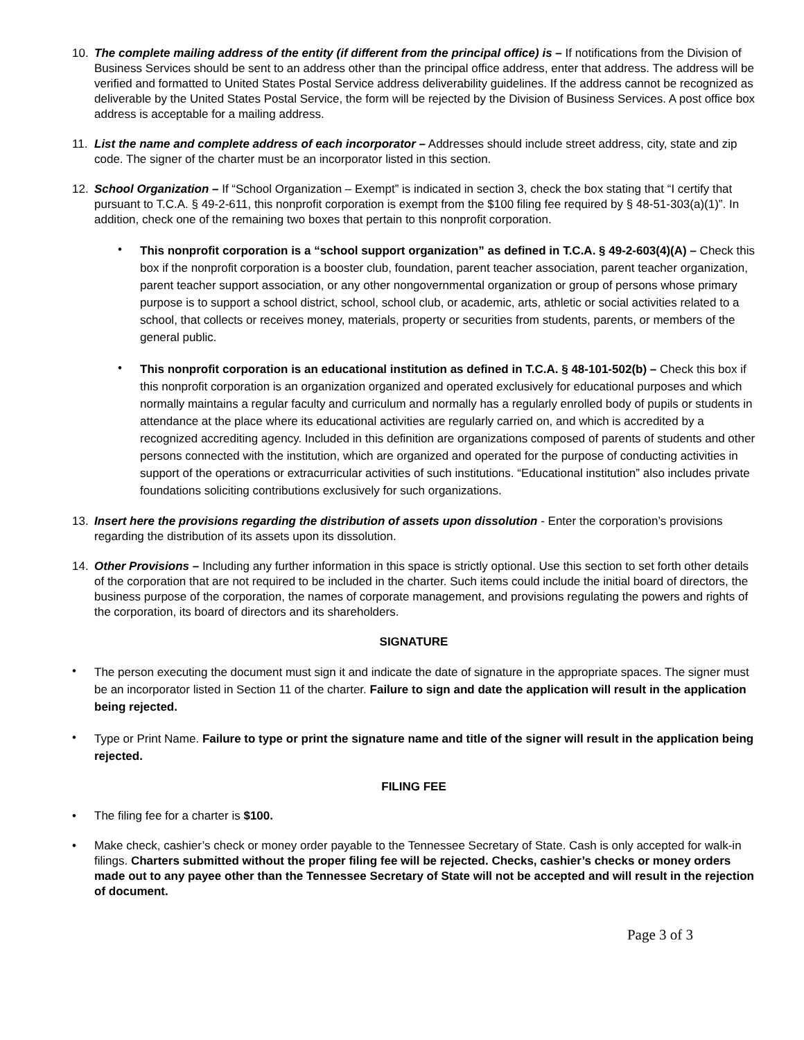10. The complete mailing address of the entity (if different from the principal office) is – If notifications from the Division of Business Services should be sent to an address other than the principal office address, enter that address. The address will be verified and formatted to United States Postal Service address deliverability guidelines. If the address cannot be recognized as deliverable by the United States Postal Service, the form will be rejected by the Division of Business Services. A post office box address is acceptable for a mailing address.
11. List the name and complete address of each incorporator – Addresses should include street address, city, state and zip code. The signer of the charter must be an incorporator listed in this section.
12. School Organization – If “School Organization – Exempt” is indicated in section 3, check the box stating that “I certify that pursuant to T.C.A. § 49-2-611, this nonprofit corporation is exempt from the $100 filing fee required by § 48-51-303(a)(1)”. In addition, check one of the remaining two boxes that pertain to this nonprofit corporation.
•
This nonprofit corporation is a “school support organization” as defined in T.C.A. § 49-2-603(4)(A) – Check this box if the nonprofit corporation is a booster club, foundation, parent teacher association, parent teacher organization, parent teacher support association, or any other nongovernmental organization or group of persons whose primary purpose is to support a school district, school, school club, or academic, arts, athletic or social activities related to a school, that collects or receives money, materials, property or securities from students, parents, or members of the general public.
•
This nonprofit corporation is an educational institution as defined in T.C.A. § 48-101-502(b) – Check this box if this nonprofit corporation is an organization organized and operated exclusively for educational purposes and which normally maintains a regular faculty and curriculum and normally has a regularly enrolled body of pupils or students in attendance at the place where its educational activities are regularly carried on, and which is accredited by a recognized accrediting agency. Included in this definition are organizations composed of parents of students and other persons connected with the institution, which are organized and operated for the purpose of conducting activities in support of the operations or extracurricular activities of such institutions. “Educational institution” also includes private foundations soliciting contributions exclusively for such organizations.
13. Insert here the provisions regarding the distribution of assets upon dissolution - Enter the corporation’s provisions regarding the distribution of its assets upon its dissolution.
14. Other Provisions – Including any further information in this space is strictly optional. Use this section to set forth other details of the corporation that are not required to be included in the charter. Such items could include the initial board of directors, the business purpose of the corporation, the names of corporate management, and provisions regulating the powers and rights of the corporation, its board of directors and its shareholders.
SIGNATURE
•
The person executing the document must sign it and indicate the date of signature in the appropriate spaces. The signer must be an incorporator listed in Section 11 of the charter. Failure to sign and date the application will result in the application being rejected.
•
Type or Print Name. Failure to type or print the signature name and title of the signer will result in the application being rejected.
FILING FEE
• The filing fee for a charter is $100.
• Make check, cashier’s check or money order payable to the Tennessee Secretary of State. Cash is only accepted for walk-in filings. Charters submitted without the proper filing fee will be rejected. Checks, cashier’s checks or money orders made out to any payee other than the Tennessee Secretary of State will not be accepted and will result in the rejection of document.
Page 3 of 3